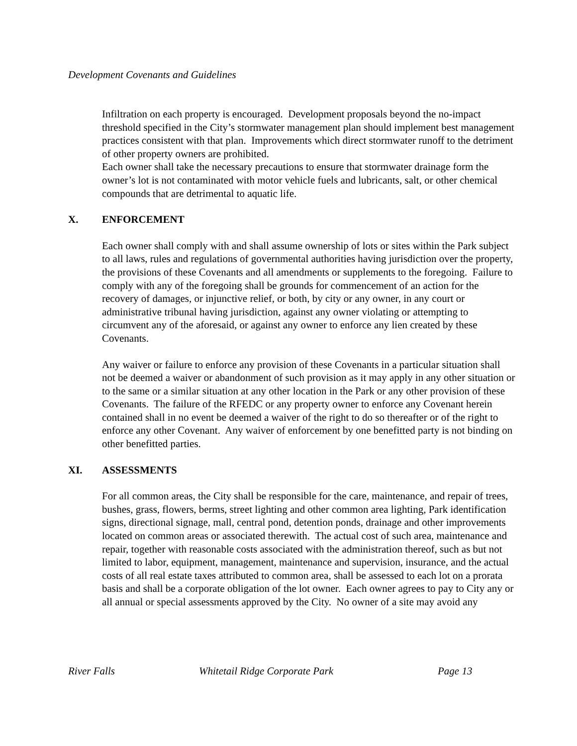Development Covenants and Guidelines
Infiltration on each property is encouraged. Development proposals beyond the no-impact threshold specified in the City’s stormwater management plan should implement best management practices consistent with that plan. Improvements which direct stormwater runoff to the detriment of other property owners are prohibited.
Each owner shall take the necessary precautions to ensure that stormwater drainage form the owner’s lot is not contaminated with motor vehicle fuels and lubricants, salt, or other chemical compounds that are detrimental to aquatic life.
X. ENFORCEMENT
Each owner shall comply with and shall assume ownership of lots or sites within the Park subject to all laws, rules and regulations of governmental authorities having jurisdiction over the property, the provisions of these Covenants and all amendments or supplements to the foregoing. Failure to comply with any of the foregoing shall be grounds for commencement of an action for the recovery of damages, or injunctive relief, or both, by city or any owner, in any court or administrative tribunal having jurisdiction, against any owner violating or attempting to circumvent any of the aforesaid, or against any owner to enforce any lien created by these Covenants.
Any waiver or failure to enforce any provision of these Covenants in a particular situation shall not be deemed a waiver or abandonment of such provision as it may apply in any other situation or to the same or a similar situation at any other location in the Park or any other provision of these Covenants. The failure of the RFEDC or any property owner to enforce any Covenant herein contained shall in no event be deemed a waiver of the right to do so thereafter or of the right to enforce any other Covenant. Any waiver of enforcement by one benefitted party is not binding on other benefitted parties.
XI. ASSESSMENTS
For all common areas, the City shall be responsible for the care, maintenance, and repair of trees, bushes, grass, flowers, berms, street lighting and other common area lighting, Park identification signs, directional signage, mall, central pond, detention ponds, drainage and other improvements located on common areas or associated therewith. The actual cost of such area, maintenance and repair, together with reasonable costs associated with the administration thereof, such as but not limited to labor, equipment, management, maintenance and supervision, insurance, and the actual costs of all real estate taxes attributed to common area, shall be assessed to each lot on a prorata basis and shall be a corporate obligation of the lot owner. Each owner agrees to pay to City any or all annual or special assessments approved by the City. No owner of a site may avoid any
River Falls Whitetail Ridge Corporate Park Page 13